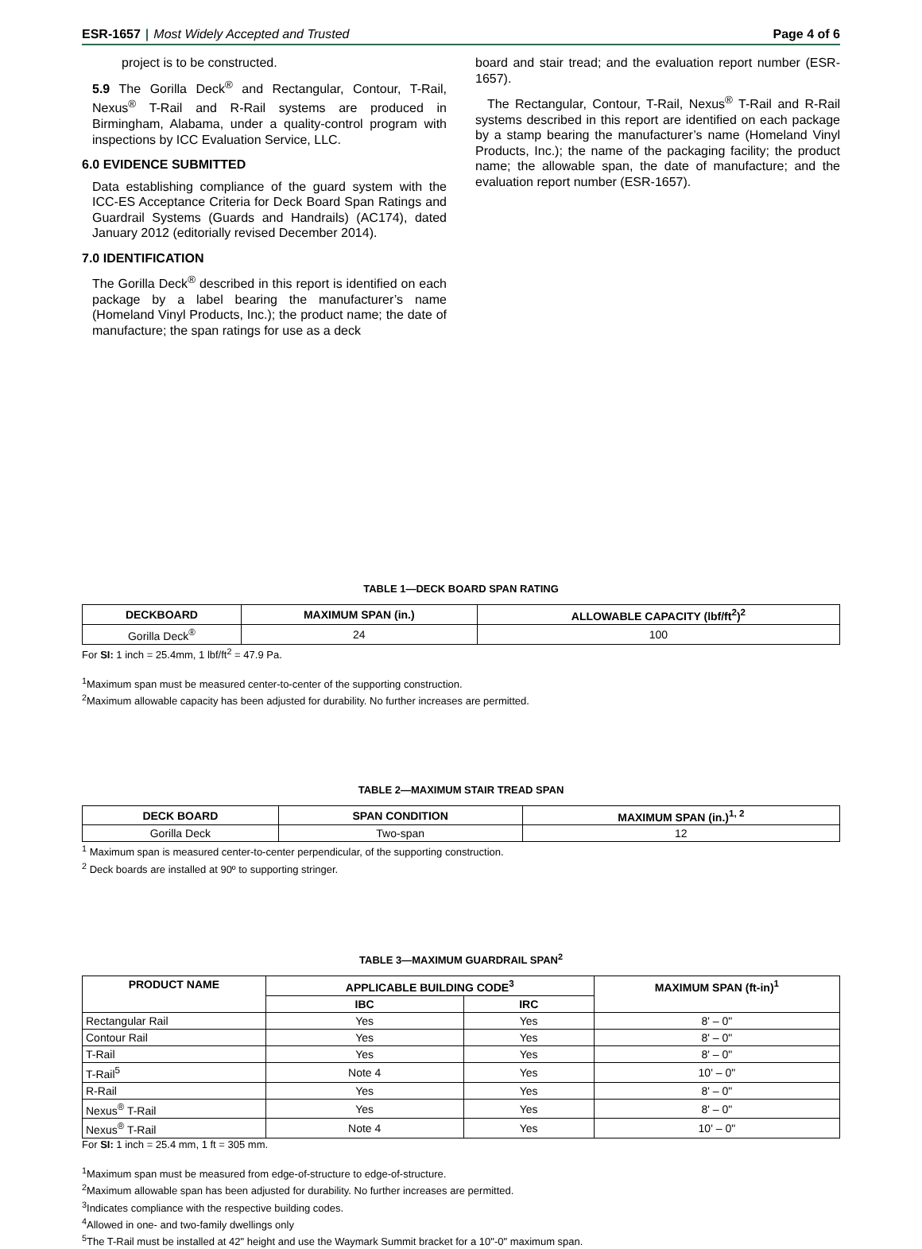ESR-1657 | Most Widely Accepted and Trusted
Page 4 of 6
project is to be constructed.
5.9 The Gorilla Deck<sup>®</sup> and Rectangular, Contour, T-Rail, Nexus<sup>®</sup> T-Rail and R-Rail systems are produced in Birmingham, Alabama, under a quality-control program with inspections by ICC Evaluation Service, LLC.
6.0 EVIDENCE SUBMITTED
Data establishing compliance of the guard system with the ICC-ES Acceptance Criteria for Deck Board Span Ratings and Guardrail Systems (Guards and Handrails) (AC174), dated January 2012 (editorially revised December 2014).
7.0 IDENTIFICATION
The Gorilla Deck<sup>®</sup> described in this report is identified on each package by a label bearing the manufacturer’s name (Homeland Vinyl Products, Inc.); the product name; the date of manufacture; the span ratings for use as a deck
board and stair tread; and the evaluation report number (ESR-1657).
The Rectangular, Contour, T-Rail, Nexus<sup>®</sup> T-Rail and R-Rail systems described in this report are identified on each package by a stamp bearing the manufacturer’s name (Homeland Vinyl Products, Inc.); the name of the packaging facility; the product name; the allowable span, the date of manufacture; and the evaluation report number (ESR-1657).
TABLE 1—DECK BOARD SPAN RATING
| DECKBOARD | MAXIMUM SPAN (in.) | ALLOWABLE CAPACITY (lbf/ft<sup>2</sup>)<sup>2</sup> |
| --- | --- | --- |
| Gorilla Deck<sup>®</sup> | 24 | 100 |
For SI: 1 inch = 25.4mm, 1 lbf/ft<sup>2</sup> = 47.9 Pa.
<sup>1</sup> Maximum span must be measured center-to-center of the supporting construction.
<sup>2</sup> Maximum allowable capacity has been adjusted for durability. No further increases are permitted.
TABLE 2—MAXIMUM STAIR TREAD SPAN
| DECK BOARD | SPAN CONDITION | MAXIMUM SPAN (in.)<sup>1, 2</sup> |
| --- | --- | --- |
| Gorilla Deck | Two-span | 12 |
<sup>1</sup> Maximum span is measured center-to-center perpendicular, of the supporting construction.
<sup>2</sup> Deck boards are installed at 90º to supporting stringer.
TABLE 3—MAXIMUM GUARDRAIL SPAN<sup>2</sup>
| PRODUCT NAME | APPLICABLE BUILDING CODE<sup>3</sup> | | MAXIMUM SPAN (ft-in)<sup>1</sup> |
| --- | --- | --- | --- |
| | IBC | IRC | |
| Rectangular Rail | Yes | Yes | 8' – 0" |
| Contour Rail | Yes | Yes | 8' – 0" |
| T-Rail | Yes | Yes | 8' – 0" |
| T-Rail<sup>5</sup> | Note 4 | Yes | 10' – 0" |
| R-Rail | Yes | Yes | 8' – 0" |
| Nexus<sup>®</sup> T-Rail | Yes | Yes | 8' – 0" |
| Nexus<sup>®</sup> T-Rail | Note 4 | Yes | 10' – 0" |
For SI: 1 inch = 25.4 mm, 1 ft = 305 mm.
<sup>1</sup> Maximum span must be measured from edge-of-structure to edge-of-structure.
<sup>2</sup> Maximum allowable span has been adjusted for durability. No further increases are permitted.
<sup>3</sup> Indicates compliance with the respective building codes.
<sup>4</sup> Allowed in one- and two-family dwellings only
<sup>5</sup> The T-Rail must be installed at 42" height and use the Waymark Summit bracket for a 10"-0" maximum span.